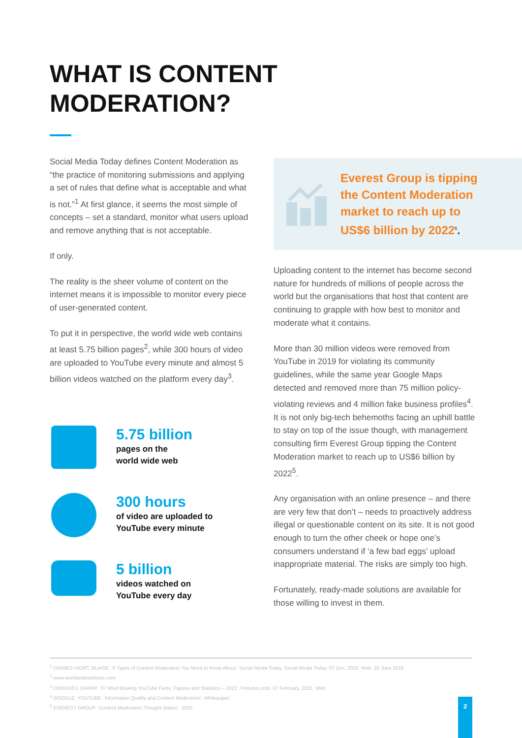WHAT IS CONTENT
MODERATION?
Social Media Today defines Content Moderation as “the practice of monitoring submissions and applying a set of rules that define what is acceptable and what is not.”<sup>1</sup> At first glance, it seems the most simple of concepts – set a standard, monitor what users upload and remove anything that is not acceptable.
If only.
The reality is the sheer volume of content on the internet means it is impossible to monitor every piece of user-generated content.
To put it in perspective, the world wide web contains at least 5.75 billion pages<sup>2</sup>, while 300 hours of video are uploaded to YouTube every minute and almost 5 billion videos watched on the platform every day<sup>3</sup>.
5.75 billion
pages on the
world wide web
300 hours
of video are uploaded to
YouTube every minute
5 billion
videos watched on
YouTube every day
Everest Group is tipping
the Content Moderation
market to reach up to
US$6 billion by 2022<sup>5</sup>.
Uploading content to the internet has become second nature for hundreds of millions of people across the world but the organisations that host that content are continuing to grapple with how best to monitor and moderate what it contains.
More than 30 million videos were removed from YouTube in 2019 for violating its community guidelines, while the same year Google Maps detected and removed more than 75 million policy-violating reviews and 4 million fake business profiles<sup>4</sup>. It is not only big-tech behemoths facing an uphill battle to stay on top of the issue though, with management consulting firm Everest Group tipping the Content Moderation market to reach up to US$6 billion by 2022<sup>5</sup>.
Any organisation with an online presence – and there are very few that don’t – needs to proactively address illegal or questionable content on its site. It is not good enough to turn the other cheek or hope one’s consumers understand if ‘a few bad eggs’ upload inappropriate material. The risks are simply too high.
Fortunately, ready-made solutions are available for those willing to invest in them.
<sup>1</sup> GRIMES-VIORT, BLAISE. ‘6 Types of Content Moderation You Need to Know About.’ Social Media Today. Social Media Today, 07 Dec. 2010. Web. 25 June 2016
<sup>2</sup> www.worldwidewebsize.com
<sup>3</sup> DONCHEV, DANNY. ’37 Mind Blowing YouTube Facts, Figures and Statistics – 2021’. FortuneLords. 07 February, 2021. Web.
<sup>4</sup> GOOGLE, YOUTUBE. ‘Information Quality and Content Moderation’. Whitepaper.
<sup>5</sup> EVEREST GROUP. ‘Content Moderation Thought Starter’. 2020
2